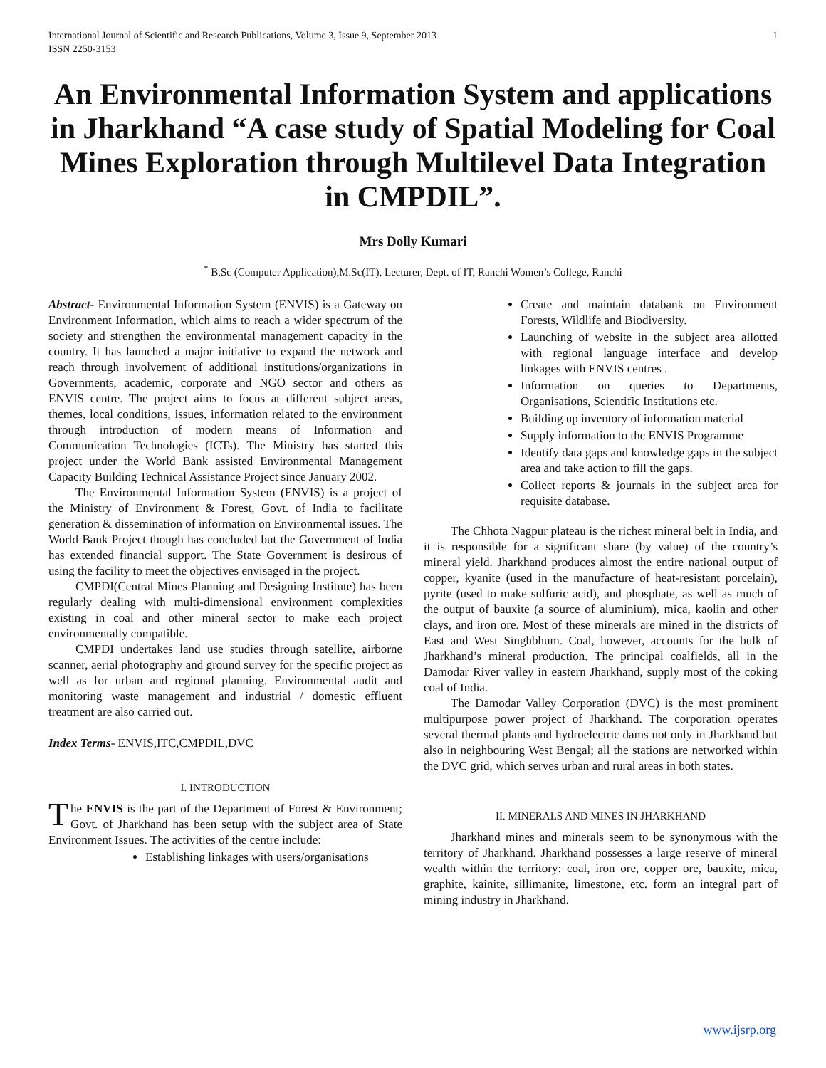International Journal of Scientific and Research Publications, Volume 3, Issue 9, September 2013
ISSN 2250-3153 1
An Environmental Information System and applications in Jharkhand “A case study of Spatial Modeling for Coal Mines Exploration through Multilevel Data Integration in CMPDIL”.
Mrs Dolly Kumari
<sup>*</sup> B.Sc (Computer Application),M.Sc(IT), Lecturer, Dept. of IT, Ranchi Women’s College, Ranchi
Abstract- Environmental Information System (ENVIS) is a Gateway on Environment Information, which aims to reach a wider spectrum of the society and strengthen the environmental management capacity in the country. It has launched a major initiative to expand the network and reach through involvement of additional institutions/organizations in Governments, academic, corporate and NGO sector and others as ENVIS centre. The project aims to focus at different subject areas, themes, local conditions, issues, information related to the environment through introduction of modern means of Information and Communication Technologies (ICTs). The Ministry has started this project under the World Bank assisted Environmental Management Capacity Building Technical Assistance Project since January 2002.
The Environmental Information System (ENVIS) is a project of the Ministry of Environment & Forest, Govt. of India to facilitate generation & dissemination of information on Environmental issues. The World Bank Project though has concluded but the Government of India has extended financial support. The State Government is desirous of using the facility to meet the objectives envisaged in the project.
CMPDI(Central Mines Planning and Designing Institute) has been regularly dealing with multi-dimensional environment complexities existing in coal and other mineral sector to make each project environmentally compatible.
CMPDI undertakes land use studies through satellite, airborne scanner, aerial photography and ground survey for the specific project as well as for urban and regional planning. Environmental audit and monitoring waste management and industrial / domestic effluent treatment are also carried out.
Index Terms- ENVIS,ITC,CMPDIL,DVC
I. INTRODUCTION
The ENVIS is the part of the Department of Forest & Environment; Govt. of Jharkhand has been setup with the subject area of State Environment Issues. The activities of the centre include:
Establishing linkages with users/organisations
Create and maintain databank on Environment Forests, Wildlife and Biodiversity.
Launching of website in the subject area allotted with regional language interface and develop linkages with ENVIS centres .
Information on queries to Departments, Organisations, Scientific Institutions etc.
Building up inventory of information material
Supply information to the ENVIS Programme
Identify data gaps and knowledge gaps in the subject area and take action to fill the gaps.
Collect reports & journals in the subject area for requisite database.
The Chhota Nagpur plateau is the richest mineral belt in India, and it is responsible for a significant share (by value) of the country’s mineral yield. Jharkhand produces almost the entire national output of copper, kyanite (used in the manufacture of heat-resistant porcelain), pyrite (used to make sulfuric acid), and phosphate, as well as much of the output of bauxite (a source of aluminium), mica, kaolin and other clays, and iron ore. Most of these minerals are mined in the districts of East and West Singhbhum. Coal, however, accounts for the bulk of Jharkhand’s mineral production. The principal coalfields, all in the Damodar River valley in eastern Jharkhand, supply most of the coking coal of India.
The Damodar Valley Corporation (DVC) is the most prominent multipurpose power project of Jharkhand. The corporation operates several thermal plants and hydroelectric dams not only in Jharkhand but also in neighbouring West Bengal; all the stations are networked within the DVC grid, which serves urban and rural areas in both states.
II. MINERALS AND MINES IN JHARKHAND
Jharkhand mines and minerals seem to be synonymous with the territory of Jharkhand. Jharkhand possesses a large reserve of mineral wealth within the territory: coal, iron ore, copper ore, bauxite, mica, graphite, kainite, sillimanite, limestone, etc. form an integral part of mining industry in Jharkhand.
www.ijsrp.org